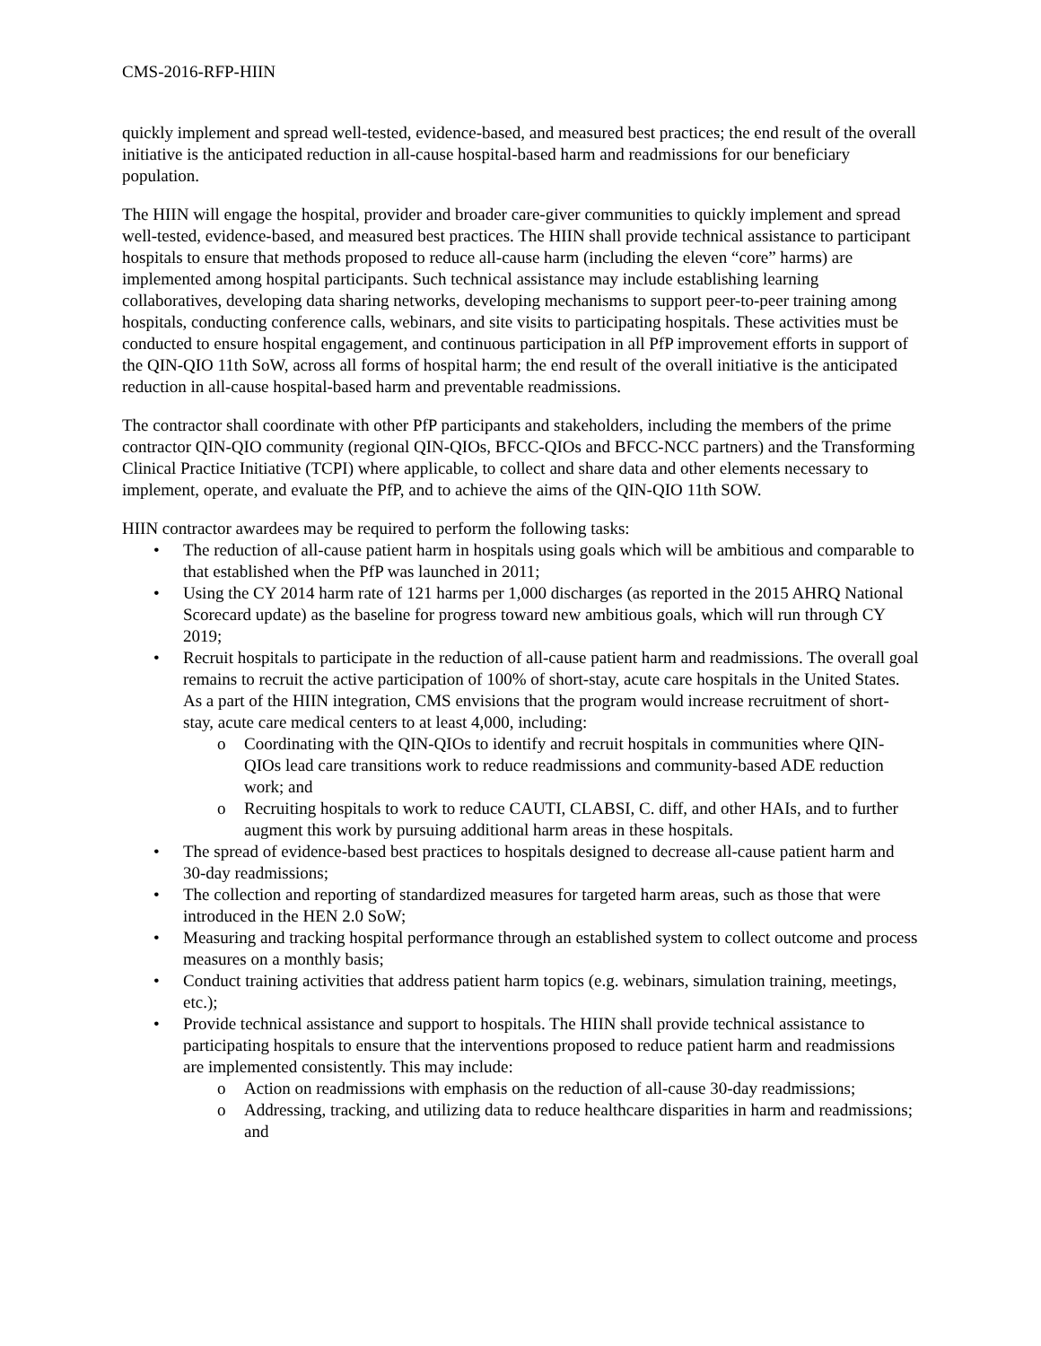CMS-2016-RFP-HIIN
quickly implement and spread well-tested, evidence-based, and measured best practices; the end result of the overall initiative is the anticipated reduction in all-cause hospital-based harm and readmissions for our beneficiary population.
The HIIN will engage the hospital, provider and broader care-giver communities to quickly implement and spread well-tested, evidence-based, and measured best practices. The HIIN shall provide technical assistance to participant hospitals to ensure that methods proposed to reduce all-cause harm (including the eleven “core” harms) are implemented among hospital participants. Such technical assistance may include establishing learning collaboratives, developing data sharing networks, developing mechanisms to support peer-to-peer training among hospitals, conducting conference calls, webinars, and site visits to participating hospitals. These activities must be conducted to ensure hospital engagement, and continuous participation in all PfP improvement efforts in support of the QIN-QIO 11th SoW, across all forms of hospital harm; the end result of the overall initiative is the anticipated reduction in all-cause hospital-based harm and preventable readmissions.
The contractor shall coordinate with other PfP participants and stakeholders, including the members of the prime contractor QIN-QIO community (regional QIN-QIOs, BFCC-QIOs and BFCC-NCC partners) and the Transforming Clinical Practice Initiative (TCPI) where applicable, to collect and share data and other elements necessary to implement, operate, and evaluate the PfP, and to achieve the aims of the QIN-QIO 11th SOW.
HIIN contractor awardees may be required to perform the following tasks:
• The reduction of all-cause patient harm in hospitals using goals which will be ambitious and comparable to that established when the PfP was launched in 2011;
• Using the CY 2014 harm rate of 121 harms per 1,000 discharges (as reported in the 2015 AHRQ National Scorecard update) as the baseline for progress toward new ambitious goals, which will run through CY 2019;
• Recruit hospitals to participate in the reduction of all-cause patient harm and readmissions. The overall goal remains to recruit the active participation of 100% of short-stay, acute care hospitals in the United States. As a part of the HIIN integration, CMS envisions that the program would increase recruitment of short-stay, acute care medical centers to at least 4,000, including:
o Coordinating with the QIN-QIOs to identify and recruit hospitals in communities where QIN-QIOs lead care transitions work to reduce readmissions and community-based ADE reduction work; and
o Recruiting hospitals to work to reduce CAUTI, CLABSI, C. diff, and other HAIs, and to further augment this work by pursuing additional harm areas in these hospitals.
• The spread of evidence-based best practices to hospitals designed to decrease all-cause patient harm and 30-day readmissions;
• The collection and reporting of standardized measures for targeted harm areas, such as those that were introduced in the HEN 2.0 SoW;
• Measuring and tracking hospital performance through an established system to collect outcome and process measures on a monthly basis;
• Conduct training activities that address patient harm topics (e.g. webinars, simulation training, meetings, etc.);
• Provide technical assistance and support to hospitals. The HIIN shall provide technical assistance to participating hospitals to ensure that the interventions proposed to reduce patient harm and readmissions are implemented consistently. This may include:
o Action on readmissions with emphasis on the reduction of all-cause 30-day readmissions;
o Addressing, tracking, and utilizing data to reduce healthcare disparities in harm and readmissions; and